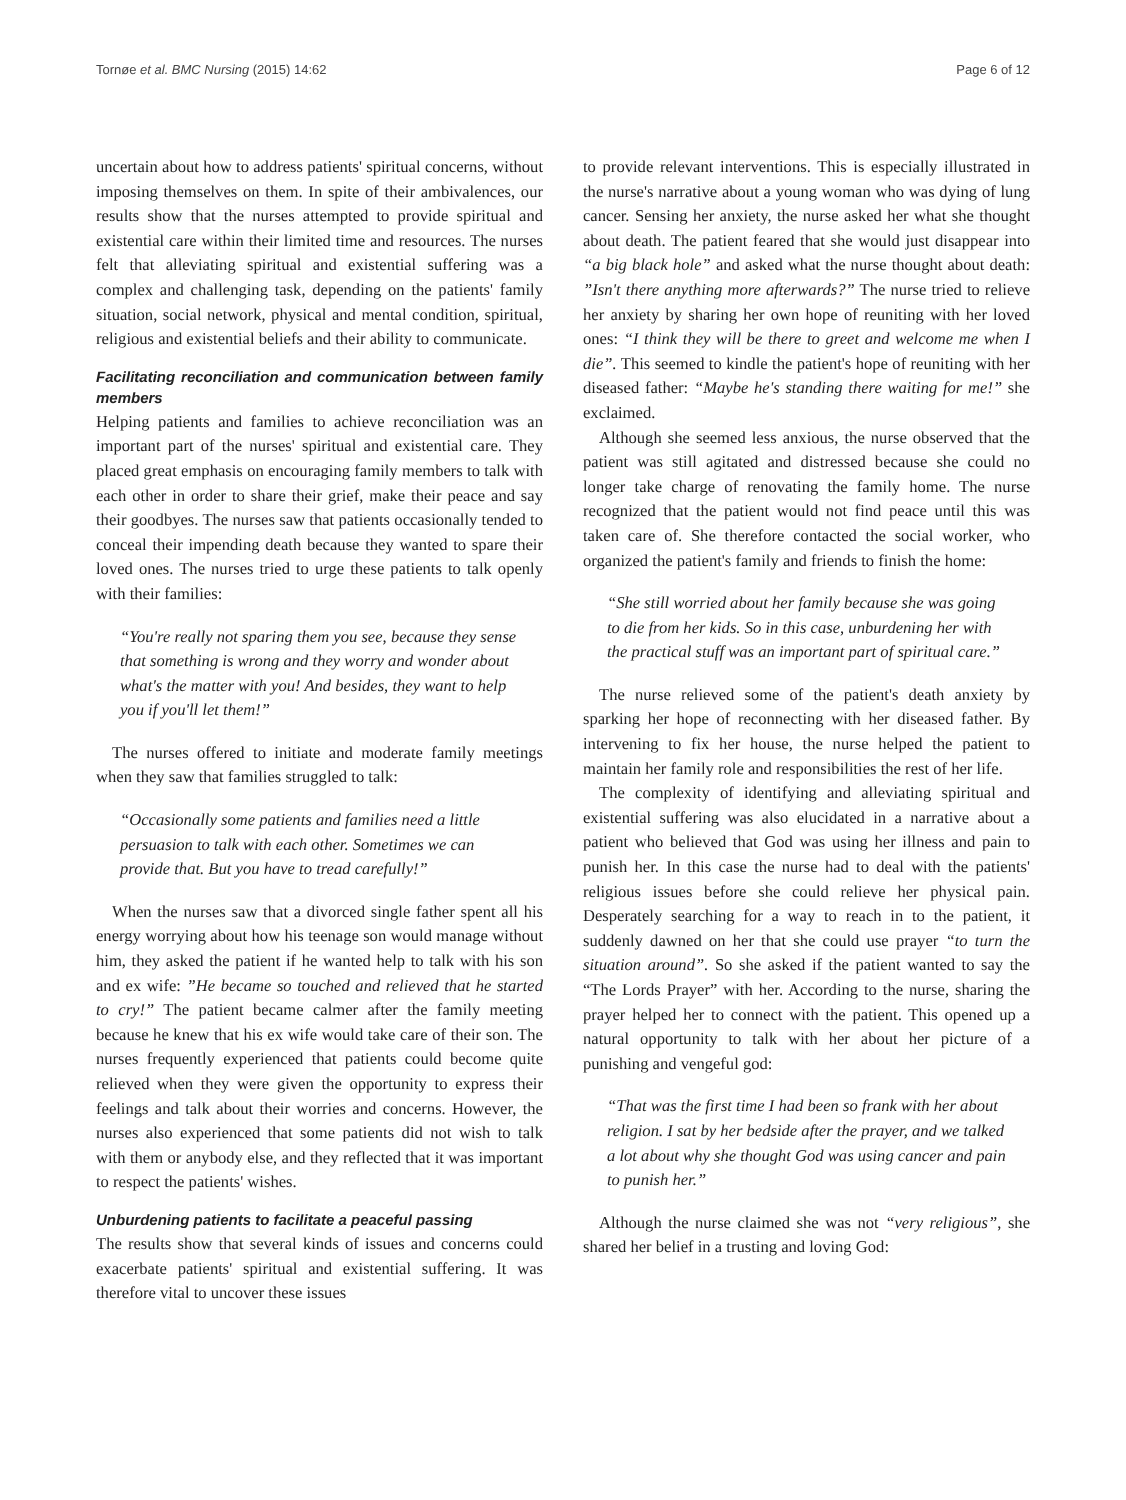Tornøe et al. BMC Nursing (2015) 14:62 Page 6 of 12
uncertain about how to address patients' spiritual concerns, without imposing themselves on them. In spite of their ambivalences, our results show that the nurses attempted to provide spiritual and existential care within their limited time and resources. The nurses felt that alleviating spiritual and existential suffering was a complex and challenging task, depending on the patients' family situation, social network, physical and mental condition, spiritual, religious and existential beliefs and their ability to communicate.
Facilitating reconciliation and communication between family members
Helping patients and families to achieve reconciliation was an important part of the nurses' spiritual and existential care. They placed great emphasis on encouraging family members to talk with each other in order to share their grief, make their peace and say their goodbyes. The nurses saw that patients occasionally tended to conceal their impending death because they wanted to spare their loved ones. The nurses tried to urge these patients to talk openly with their families:
“You're really not sparing them you see, because they sense that something is wrong and they worry and wonder about what's the matter with you! And besides, they want to help you if you'll let them!”
The nurses offered to initiate and moderate family meetings when they saw that families struggled to talk:
“Occasionally some patients and families need a little persuasion to talk with each other. Sometimes we can provide that. But you have to tread carefully!”
When the nurses saw that a divorced single father spent all his energy worrying about how his teenage son would manage without him, they asked the patient if he wanted help to talk with his son and ex wife: ”He became so touched and relieved that he started to cry!” The patient became calmer after the family meeting because he knew that his ex wife would take care of their son. The nurses frequently experienced that patients could become quite relieved when they were given the opportunity to express their feelings and talk about their worries and concerns. However, the nurses also experienced that some patients did not wish to talk with them or anybody else, and they reflected that it was important to respect the patients' wishes.
Unburdening patients to facilitate a peaceful passing
The results show that several kinds of issues and concerns could exacerbate patients' spiritual and existential suffering. It was therefore vital to uncover these issues
to provide relevant interventions. This is especially illustrated in the nurse's narrative about a young woman who was dying of lung cancer. Sensing her anxiety, the nurse asked her what she thought about death. The patient feared that she would just disappear into “a big black hole” and asked what the nurse thought about death: ”Isn't there anything more afterwards?” The nurse tried to relieve her anxiety by sharing her own hope of reuniting with her loved ones: “I think they will be there to greet and welcome me when I die”. This seemed to kindle the patient's hope of reuniting with her diseased father: “Maybe he's standing there waiting for me!” she exclaimed.
Although she seemed less anxious, the nurse observed that the patient was still agitated and distressed because she could no longer take charge of renovating the family home. The nurse recognized that the patient would not find peace until this was taken care of. She therefore contacted the social worker, who organized the patient's family and friends to finish the home:
“She still worried about her family because she was going to die from her kids. So in this case, unburdening her with the practical stuff was an important part of spiritual care.”
The nurse relieved some of the patient's death anxiety by sparking her hope of reconnecting with her diseased father. By intervening to fix her house, the nurse helped the patient to maintain her family role and responsibilities the rest of her life.
The complexity of identifying and alleviating spiritual and existential suffering was also elucidated in a narrative about a patient who believed that God was using her illness and pain to punish her. In this case the nurse had to deal with the patients' religious issues before she could relieve her physical pain. Desperately searching for a way to reach in to the patient, it suddenly dawned on her that she could use prayer “to turn the situation around”. So she asked if the patient wanted to say the “The Lords Prayer” with her. According to the nurse, sharing the prayer helped her to connect with the patient. This opened up a natural opportunity to talk with her about her picture of a punishing and vengeful god:
“That was the first time I had been so frank with her about religion. I sat by her bedside after the prayer, and we talked a lot about why she thought God was using cancer and pain to punish her.”
Although the nurse claimed she was not “very religious”, she shared her belief in a trusting and loving God: